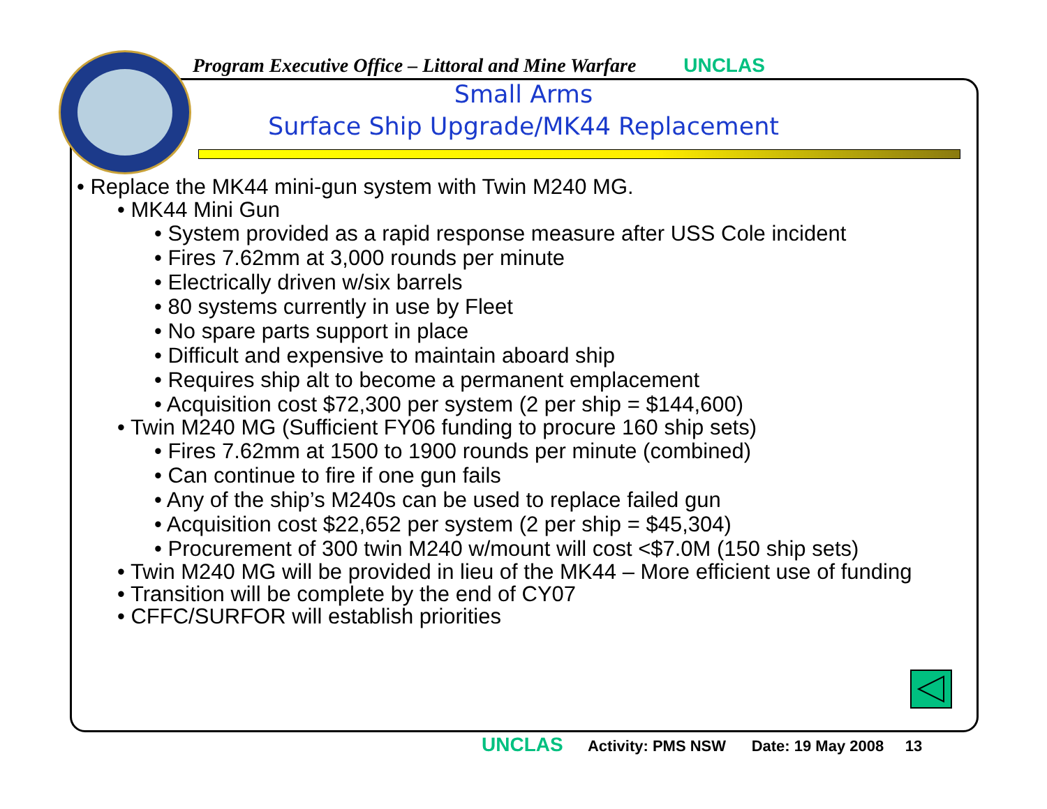Program Executive Office – Littoral and Mine Warfare UNCLAS
Small Arms
Surface Ship Upgrade/MK44 Replacement
• Replace the MK44 mini-gun system with Twin M240 MG.
• MK44 Mini Gun
• System provided as a rapid response measure after USS Cole incident
• Fires 7.62mm at 3,000 rounds per minute
• Electrically driven w/six barrels
• 80 systems currently in use by Fleet
• No spare parts support in place
• Difficult and expensive to maintain aboard ship
• Requires ship alt to become a permanent emplacement
• Acquisition cost $72,300 per system (2 per ship = $144,600)
• Twin M240 MG (Sufficient FY06 funding to procure 160 ship sets)
• Fires 7.62mm at 1500 to 1900 rounds per minute (combined)
• Can continue to fire if one gun fails
• Any of the ship’s M240s can be used to replace failed gun
• Acquisition cost $22,652 per system (2 per ship = $45,304)
• Procurement of 300 twin M240 w/mount will cost <$7.0M (150 ship sets)
• Twin M240 MG will be provided in lieu of the MK44 – More efficient use of funding
• Transition will be complete by the end of CY07
• CFFC/SURFOR will establish priorities
UNCLAS Activity: PMS NSW Date: 19 May 2008 13